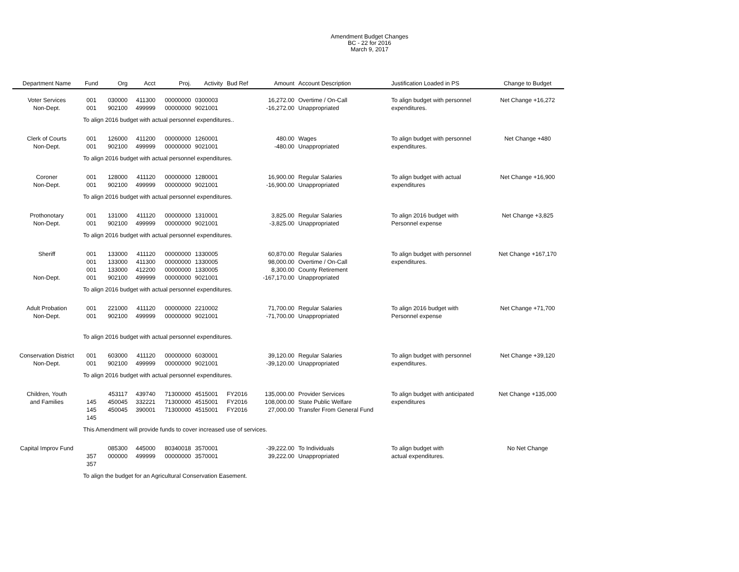Amendment Budget Changes
BC - 22 for 2016
March 9, 2017
| Department Name | Fund | Org | Acct | Proj. | Activity | Bud Ref | Amount | Account Description | Justification Loaded in PS | Change to Budget |
| --- | --- | --- | --- | --- | --- | --- | --- | --- | --- | --- |
| Voter Services Non-Dept. | 001 001 | 030000 902100 | 411300 499999 | 00000000 00000000 | 0300003 9021001 | | 16,272.00 -16,272.00 | Overtime / On-Call Unappropriated | To align budget with personnel expenditures. | Net Change +16,272 |
| | To align 2016 budget with actual personnel expenditures.. | | | | | | | | | |
| Clerk of Courts Non-Dept. | 001 001 | 126000 902100 | 411200 499999 | 00000000 00000000 | 1260001 9021001 | | 480.00 -480.00 | Wages Unappropriated | To align budget with personnel expenditures. | Net Change +480 |
| | To align 2016 budget with actual personnel expenditures. | | | | | | | | | |
| Coroner Non-Dept. | 001 001 | 128000 902100 | 411120 499999 | 00000000 00000000 | 1280001 9021001 | | 16,900.00 -16,900.00 | Regular Salaries Unappropriated | To align budget with actual expenditures | Net Change +16,900 |
| | To align 2016 budget with actual personnel expenditures. | | | | | | | | | |
| Prothonotary Non-Dept. | 001 001 | 131000 902100 | 411120 499999 | 00000000 00000000 | 1310001 9021001 | | 3,825.00 -3,825.00 | Regular Salaries Unappropriated | To align 2016 budget with Personnel expense | Net Change +3,825 |
| | To align 2016 budget with actual personnel expenditures. | | | | | | | | | |
| Sheriff Non-Dept. | 001 001 001 001 | 133000 133000 133000 902100 | 411120 411300 412200 499999 | 00000000 00000000 00000000 00000000 | 1330005 1330005 1330005 9021001 | | 60,870.00 98,000.00 8,300.00 -167,170.00 | Regular Salaries Overtime / On-Call County Retirement Unappropriated | To align budget with personnel expenditures. | Net Change +167,170 |
| | To align 2016 budget with actual personnel expenditures. | | | | | | | | | |
| Adult Probation Non-Dept. | 001 001 | 221000 902100 | 411120 499999 | 00000000 00000000 | 2210002 9021001 | | 71,700.00 -71,700.00 | Regular Salaries Unappropriated | To align 2016 budget with Personnel expense | Net Change +71,700 |
| | To align 2016 budget with actual personnel expenditures. | | | | | | | | | |
| Conservation District Non-Dept. | 001 001 | 603000 902100 | 411120 499999 | 00000000 00000000 | 6030001 9021001 | | 39,120.00 -39,120.00 | Regular Salaries Unappropriated | To align budget with personnel expenditures. | Net Change +39,120 |
| | To align 2016 budget with actual personnel expenditures. | | | | | | | | | |
| Children, Youth and Families | 145 145 145 | 453117 450045 450045 | 439740 332221 390001 | 71300000 71300000 71300000 | 4515001 4515001 4515001 | FY2016 FY2016 FY2016 | 135,000.00 108,000.00 27,000.00 | Provider Services State Public Welfare Transfer From General Fund | To align budget with anticipated expenditures | Net Change +135,000 |
| | This Amendment will provide funds to cover increased use of services. | | | | | | | | | |
| Capital Improv Fund | 357 357 | 085300 000000 | 445000 499999 | 80340018 00000000 | 3570001 3570001 | | -39,222.00 39,222.00 | To Individuals Unappropriated | To align budget with actual expenditures. | No Net Change |
| | To align the budget for an Agricultural Conservation Easement. | | | | | | | | | |